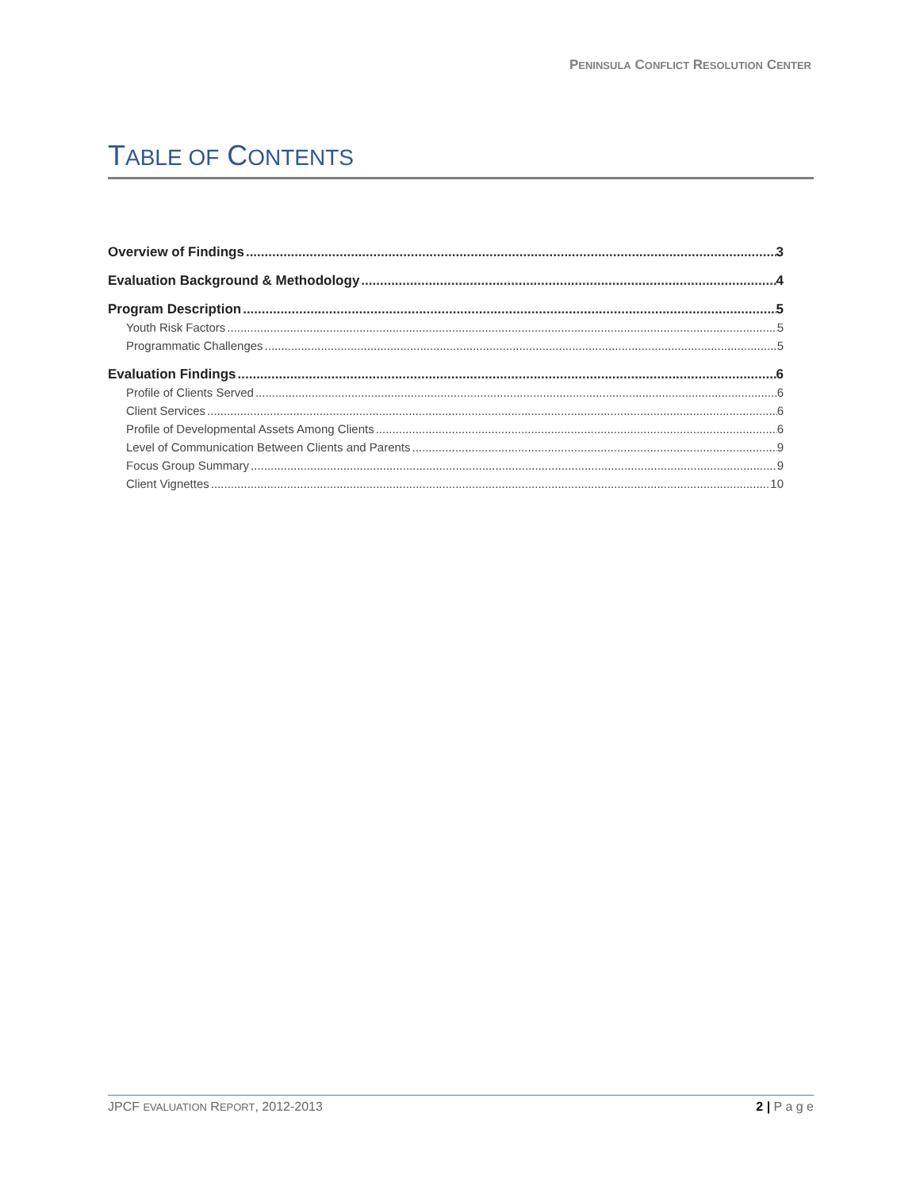PENINSULA CONFLICT RESOLUTION CENTER
TABLE OF CONTENTS
Overview of Findings 3
Evaluation Background & Methodology 4
Program Description 5
Youth Risk Factors 5
Programmatic Challenges 5
Evaluation Findings 6
Profile of Clients Served 6
Client Services 6
Profile of Developmental Assets Among Clients 6
Level of Communication Between Clients and Parents 9
Focus Group Summary 9
Client Vignettes 10
JPCF EVALUATION REPORT, 2012-2013 2 | P a g e